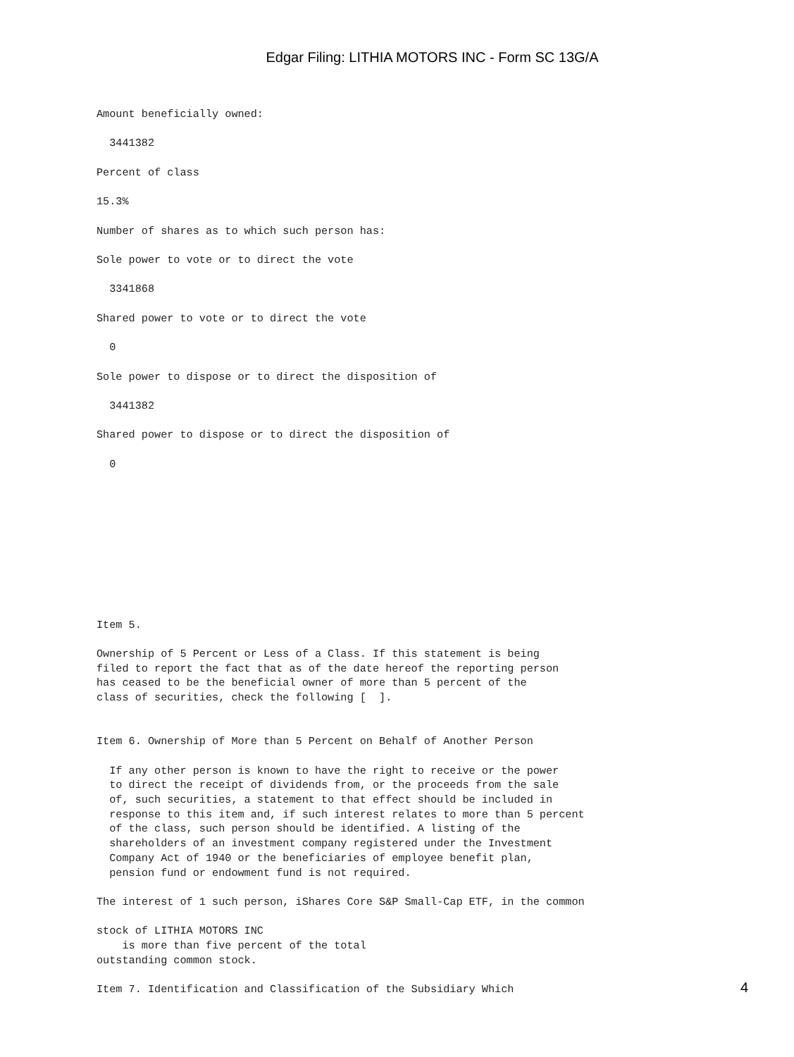Edgar Filing: LITHIA MOTORS INC - Form SC 13G/A
Amount beneficially owned:

  3441382

Percent of class

15.3%

Number of shares as to which such person has:

Sole power to vote or to direct the vote

  3341868

Shared power to vote or to direct the vote

  0

Sole power to dispose or to direct the disposition of

  3441382

Shared power to dispose or to direct the disposition of

  0










Item 5.

Ownership of 5 Percent or Less of a Class. If this statement is being
filed to report the fact that as of the date hereof the reporting person
has ceased to be the beneficial owner of more than 5 percent of the
class of securities, check the following [  ].


Item 6. Ownership of More than 5 Percent on Behalf of Another Person

  If any other person is known to have the right to receive or the power
  to direct the receipt of dividends from, or the proceeds from the sale
  of, such securities, a statement to that effect should be included in
  response to this item and, if such interest relates to more than 5 percent
  of the class, such person should be identified. A listing of the
  shareholders of an investment company registered under the Investment
  Company Act of 1940 or the beneficiaries of employee benefit plan,
  pension fund or endowment fund is not required.

The interest of 1 such person, iShares Core S&P Small-Cap ETF, in the common

stock of LITHIA MOTORS INC
    is more than five percent of the total
outstanding common stock.

Item 7. Identification and Classification of the Subsidiary Which
4